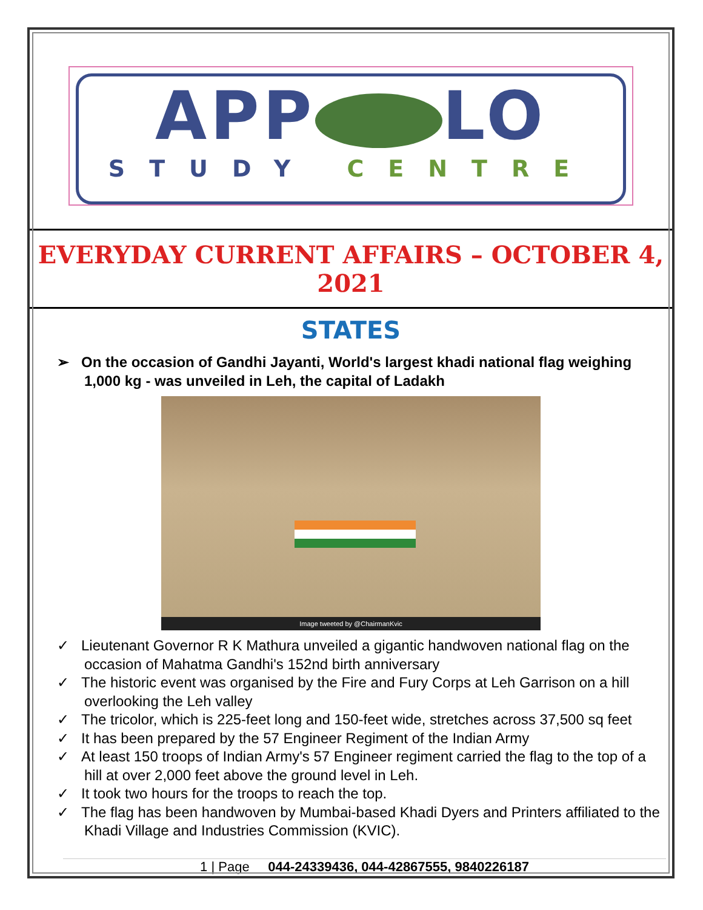APP LO
STUDY CENTRE
EVERYDAY CURRENT AFFAIRS – OCTOBER 4, 2021
STATES
➢ On the occasion of Gandhi Jayanti, World's largest khadi national flag weighing 1,000 kg - was unveiled in Leh, the capital of Ladakh
Image tweeted by @ChairmanKvic
✓ Lieutenant Governor R K Mathura unveiled a gigantic handwoven national flag on the occasion of Mahatma Gandhi's 152nd birth anniversary
✓ The historic event was organised by the Fire and Fury Corps at Leh Garrison on a hill overlooking the Leh valley
✓ The tricolor, which is 225-feet long and 150-feet wide, stretches across 37,500 sq feet
✓ It has been prepared by the 57 Engineer Regiment of the Indian Army
✓ At least 150 troops of Indian Army's 57 Engineer regiment carried the flag to the top of a hill at over 2,000 feet above the ground level in Leh.
✓ It took two hours for the troops to reach the top.
✓ The flag has been handwoven by Mumbai-based Khadi Dyers and Printers affiliated to the Khadi Village and Industries Commission (KVIC).
1 | Page 044-24339436, 044-42867555, 9840226187